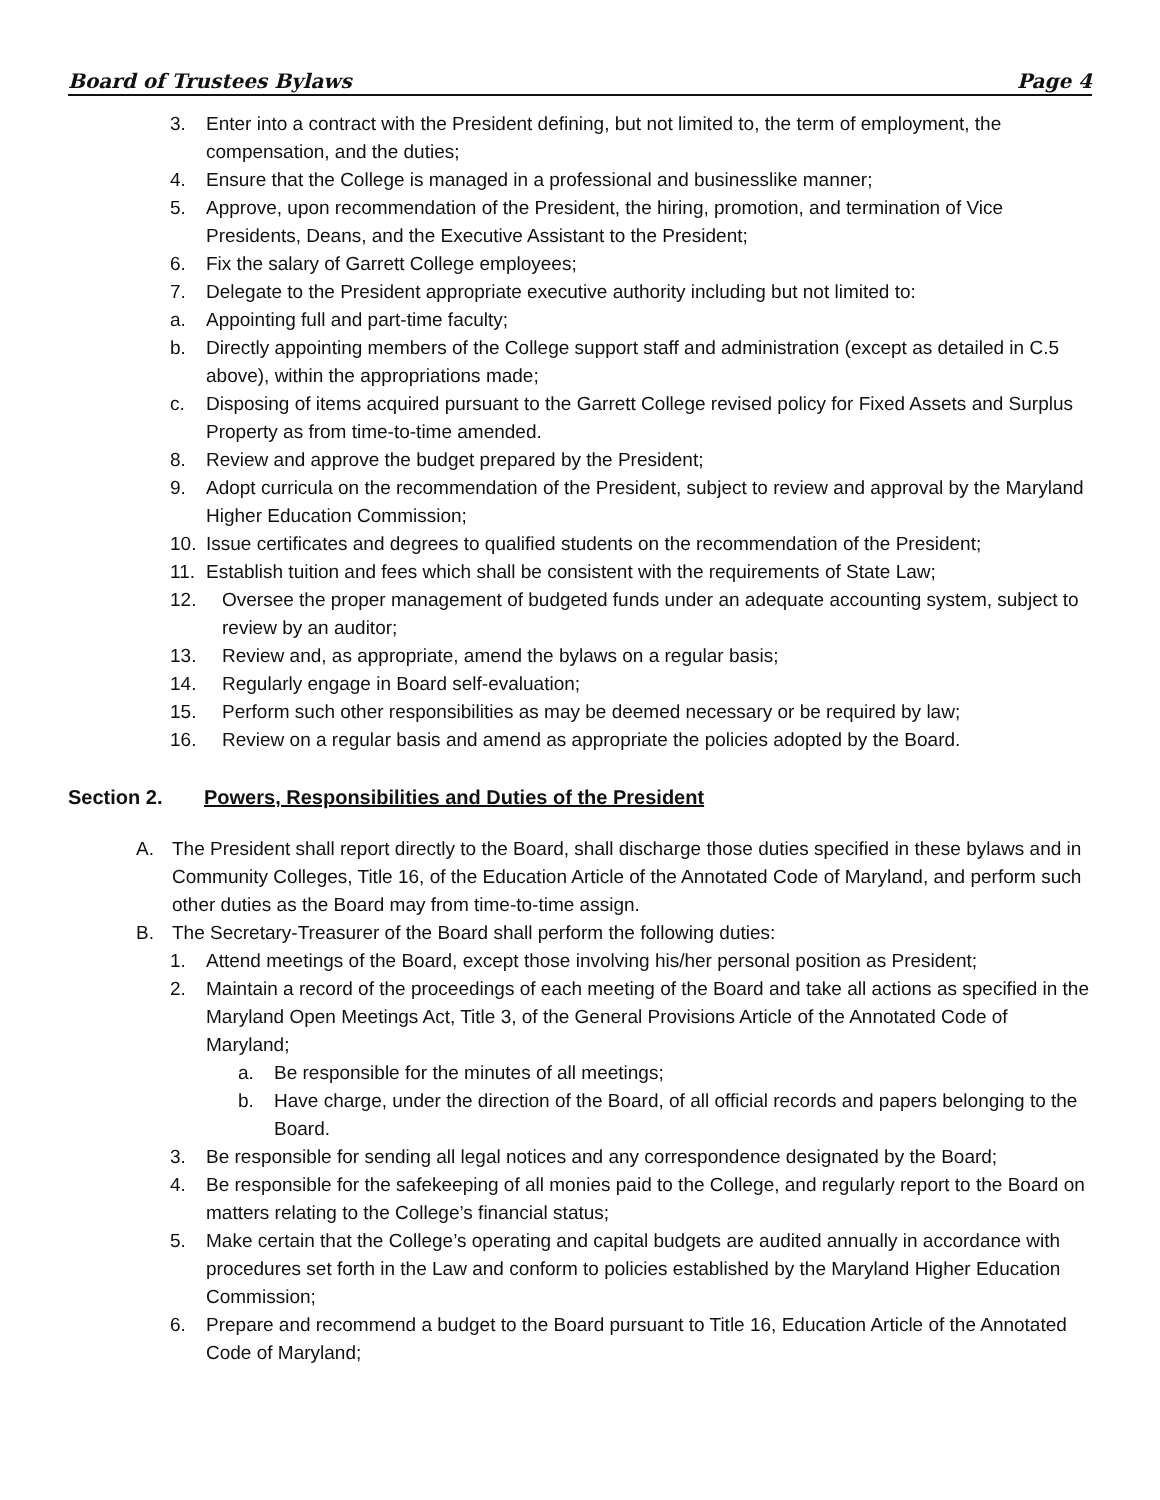Board of Trustees Bylaws Page 4
3. Enter into a contract with the President defining, but not limited to, the term of employment, the compensation, and the duties;
4. Ensure that the College is managed in a professional and businesslike manner;
5. Approve, upon recommendation of the President, the hiring, promotion, and termination of Vice Presidents, Deans, and the Executive Assistant to the President;
6. Fix the salary of Garrett College employees;
7. Delegate to the President appropriate executive authority including but not limited to:
a. Appointing full and part-time faculty;
b. Directly appointing members of the College support staff and administration (except as detailed in C.5 above), within the appropriations made;
c. Disposing of items acquired pursuant to the Garrett College revised policy for Fixed Assets and Surplus Property as from time-to-time amended.
8. Review and approve the budget prepared by the President;
9. Adopt curricula on the recommendation of the President, subject to review and approval by the Maryland Higher Education Commission;
10. Issue certificates and degrees to qualified students on the recommendation of the President;
11. Establish tuition and fees which shall be consistent with the requirements of State Law;
12. Oversee the proper management of budgeted funds under an adequate accounting system, subject to review by an auditor;
13. Review and, as appropriate, amend the bylaws on a regular basis;
14. Regularly engage in Board self-evaluation;
15. Perform such other responsibilities as may be deemed necessary or be required by law;
16. Review on a regular basis and amend as appropriate the policies adopted by the Board.
Section 2. Powers, Responsibilities and Duties of the President
A. The President shall report directly to the Board, shall discharge those duties specified in these bylaws and in Community Colleges, Title 16, of the Education Article of the Annotated Code of Maryland, and perform such other duties as the Board may from time-to-time assign.
B. The Secretary-Treasurer of the Board shall perform the following duties:
1. Attend meetings of the Board, except those involving his/her personal position as President;
2. Maintain a record of the proceedings of each meeting of the Board and take all actions as specified in the Maryland Open Meetings Act, Title 3, of the General Provisions Article of the Annotated Code of Maryland;
a. Be responsible for the minutes of all meetings;
b. Have charge, under the direction of the Board, of all official records and papers belonging to the Board.
3. Be responsible for sending all legal notices and any correspondence designated by the Board;
4. Be responsible for the safekeeping of all monies paid to the College, and regularly report to the Board on matters relating to the College’s financial status;
5. Make certain that the College’s operating and capital budgets are audited annually in accordance with procedures set forth in the Law and conform to policies established by the Maryland Higher Education Commission;
6. Prepare and recommend a budget to the Board pursuant to Title 16, Education Article of the Annotated Code of Maryland;